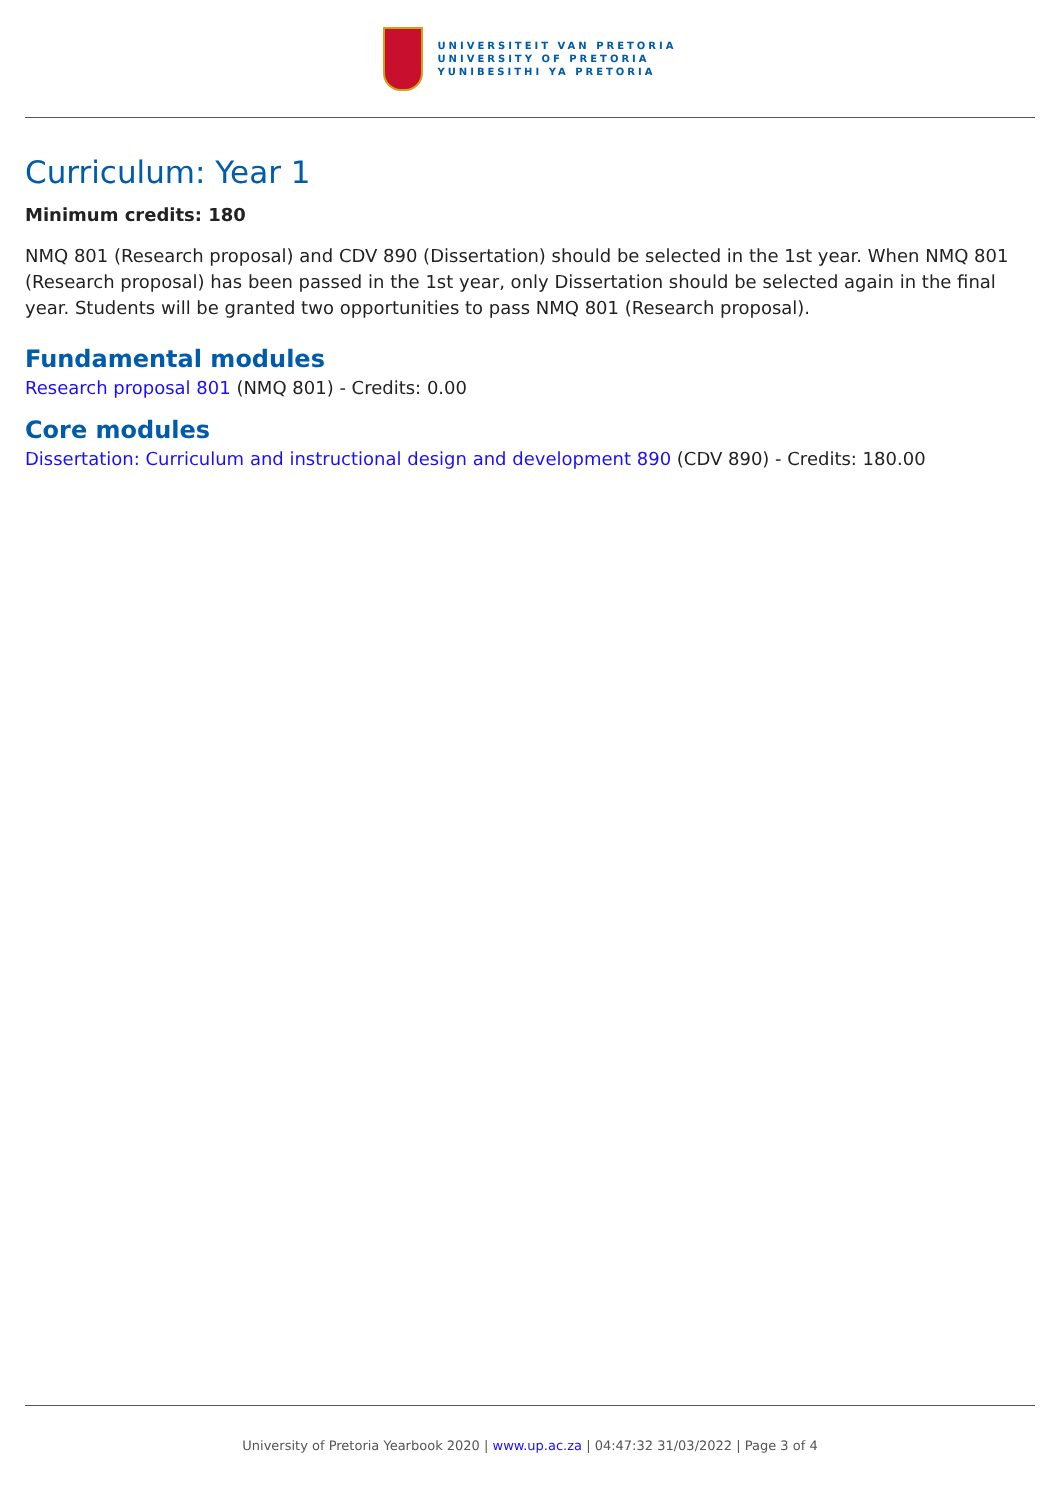UNIVERSITEIT VAN PRETORIA
UNIVERSITY OF PRETORIA
YUNIBESITHI YA PRETORIA
Curriculum: Year 1
Minimum credits: 180
NMQ 801 (Research proposal) and CDV 890 (Dissertation) should be selected in the 1st year. When NMQ 801 (Research proposal) has been passed in the 1st year, only Dissertation should be selected again in the final year. Students will be granted two opportunities to pass NMQ 801 (Research proposal).
Fundamental modules
Research proposal 801 (NMQ 801) - Credits: 0.00
Core modules
Dissertation: Curriculum and instructional design and development 890 (CDV 890) - Credits: 180.00
University of Pretoria Yearbook 2020 | www.up.ac.za | 04:47:32 31/03/2022 | Page 3 of 4